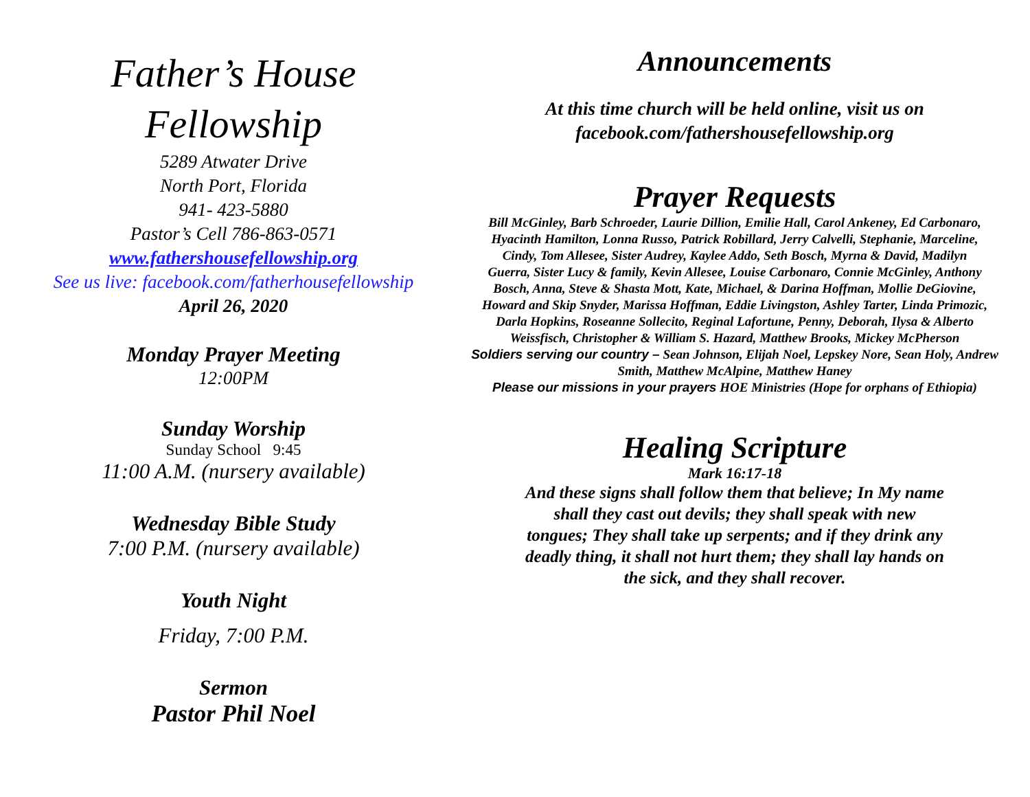Father’s House
Fellowship
5289 Atwater Drive
North Port, Florida
941- 423-5880
Pastor’s Cell 786-863-0571
www.fathershousefellowship.org
See us live: facebook.com/fatherhousefellowship
April 26, 2020
Monday Prayer Meeting
12:00PM
Sunday Worship
Sunday School 9:45
11:00 A.M. (nursery available)
Wednesday Bible Study
7:00 P.M. (nursery available)
Youth Night
Friday, 7:00 P.M.
Sermon
Pastor Phil Noel
Announcements
At this time church will be held online, visit us on
facebook.com/fathershousefellowship.org
Prayer Requests
Bill McGinley, Barb Schroeder, Laurie Dillion, Emilie Hall, Carol Ankeney, Ed Carbonaro, Hyacinth Hamilton, Lonna Russo, Patrick Robillard, Jerry Calvelli, Stephanie, Marceline, Cindy, Tom Allesee, Sister Audrey, Kaylee Addo, Seth Bosch, Myrna & David, Madilyn Guerra, Sister Lucy & family, Kevin Allesee, Louise Carbonaro, Connie McGinley, Anthony Bosch, Anna, Steve & Shasta Mott, Kate, Michael, & Darina Hoffman, Mollie DeGiovine, Howard and Skip Snyder, Marissa Hoffman, Eddie Livingston, Ashley Tarter, Linda Primozic, Darla Hopkins, Roseanne Sollecito, Reginal Lafortune, Penny, Deborah, Ilysa & Alberto Weissfisch, Christopher & William S. Hazard, Matthew Brooks, Mickey McPherson
Soldiers serving our country – Sean Johnson, Elijah Noel, Lepskey Nore, Sean Holy, Andrew Smith, Matthew McAlpine, Matthew Haney
Please our missions in your prayers HOE Ministries (Hope for orphans of Ethiopia)
Healing Scripture
Mark 16:17-18
And these signs shall follow them that believe; In My name shall they cast out devils; they shall speak with new tongues; They shall take up serpents; and if they drink any deadly thing, it shall not hurt them; they shall lay hands on the sick, and they shall recover.